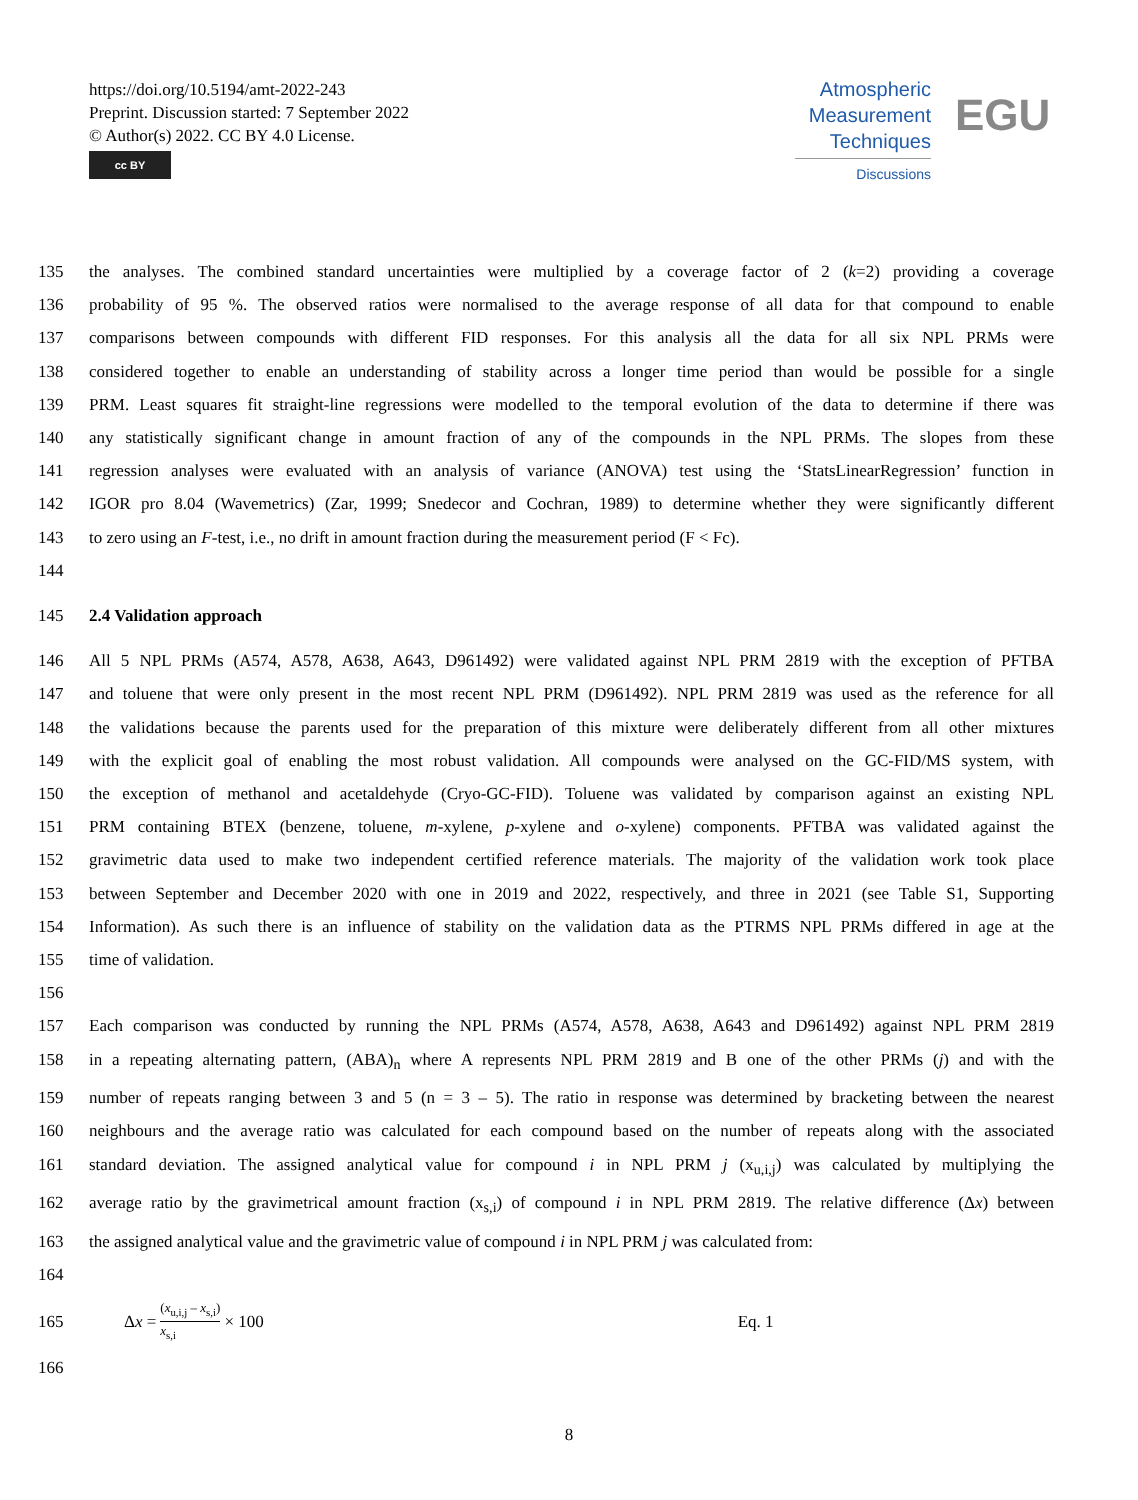https://doi.org/10.5194/amt-2022-243
Preprint. Discussion started: 7 September 2022
© Author(s) 2022. CC BY 4.0 License.
cc BY
Atmospheric
Measurement
Techniques
Discussions
EGU
135 the analyses. The combined standard uncertainties were multiplied by a coverage factor of 2 (k=2) providing a coverage
136 probability of 95 %. The observed ratios were normalised to the average response of all data for that compound to enable
137 comparisons between compounds with different FID responses. For this analysis all the data for all six NPL PRMs were
138 considered together to enable an understanding of stability across a longer time period than would be possible for a single
139 PRM. Least squares fit straight-line regressions were modelled to the temporal evolution of the data to determine if there was
140 any statistically significant change in amount fraction of any of the compounds in the NPL PRMs. The slopes from these
141 regression analyses were evaluated with an analysis of variance (ANOVA) test using the ‘StatsLinearRegression’ function in
142 IGOR pro 8.04 (Wavemetrics) (Zar, 1999; Snedecor and Cochran, 1989) to determine whether they were significantly different
143 to zero using an F-test, i.e., no drift in amount fraction during the measurement period (F < Fc).
144
145 2.4 Validation approach
146 All 5 NPL PRMs (A574, A578, A638, A643, D961492) were validated against NPL PRM 2819 with the exception of PFTBA
147 and toluene that were only present in the most recent NPL PRM (D961492). NPL PRM 2819 was used as the reference for all
148 the validations because the parents used for the preparation of this mixture were deliberately different from all other mixtures
149 with the explicit goal of enabling the most robust validation. All compounds were analysed on the GC-FID/MS system, with
150 the exception of methanol and acetaldehyde (Cryo-GC-FID). Toluene was validated by comparison against an existing NPL
151 PRM containing BTEX (benzene, toluene, m-xylene, p-xylene and o-xylene) components. PFTBA was validated against the
152 gravimetric data used to make two independent certified reference materials. The majority of the validation work took place
153 between September and December 2020 with one in 2019 and 2022, respectively, and three in 2021 (see Table S1, Supporting
154 Information). As such there is an influence of stability on the validation data as the PTRMS NPL PRMs differed in age at the
155 time of validation.
156
157 Each comparison was conducted by running the NPL PRMs (A574, A578, A638, A643 and D961492) against NPL PRM 2819
158 in a repeating alternating pattern, (ABA)<sub>n</sub> where A represents NPL PRM 2819 and B one of the other PRMs (j) and with the
159 number of repeats ranging between 3 and 5 (n = 3 – 5). The ratio in response was determined by bracketing between the nearest
160 neighbours and the average ratio was calculated for each compound based on the number of repeats along with the associated
161 standard deviation. The assigned analytical value for compound i in NPL PRM j (x<sub>u,i,j</sub>) was calculated by multiplying the
162 average ratio by the gravimetrical amount fraction (x<sub>s,i</sub>) of compound i in NPL PRM 2819. The relative difference (Δx) between
163 the assigned analytical value and the gravimetric value of compound i in NPL PRM j was calculated from:
164
165 Δx = (x<sub>u,i,j</sub> – x<sub>s,i</sub>) x<sub>s,i</sub> × 100 Eq. 1
166
8